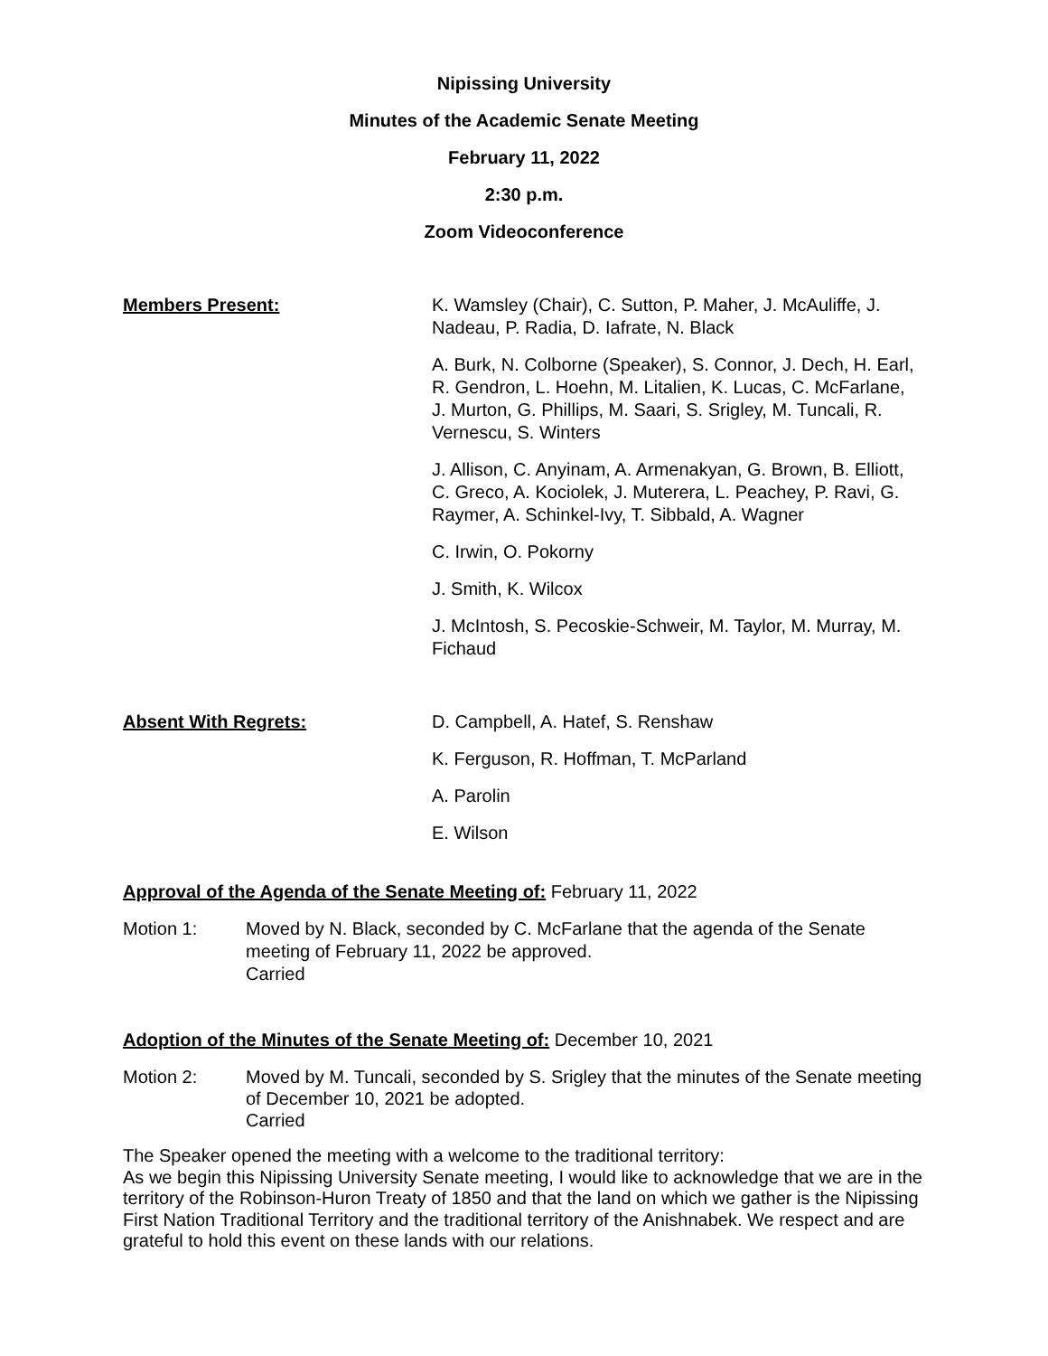Nipissing University
Minutes of the Academic Senate Meeting
February 11, 2022
2:30 p.m.
Zoom Videoconference
Members Present: K. Wamsley (Chair), C. Sutton, P. Maher, J. McAuliffe, J. Nadeau, P. Radia, D. Iafrate, N. Black
A. Burk, N. Colborne (Speaker), S. Connor, J. Dech, H. Earl, R. Gendron, L. Hoehn, M. Litalien, K. Lucas, C. McFarlane, J. Murton, G. Phillips, M. Saari, S. Srigley, M. Tuncali, R. Vernescu, S. Winters
J. Allison, C. Anyinam, A. Armenakyan, G. Brown, B. Elliott, C. Greco, A. Kociolek, J. Muterera, L. Peachey, P. Ravi, G. Raymer, A. Schinkel-Ivy, T. Sibbald, A. Wagner
C. Irwin, O. Pokorny
J. Smith, K. Wilcox
J. McIntosh, S. Pecoskie-Schweir, M. Taylor, M. Murray, M. Fichaud
Absent With Regrets: D. Campbell, A. Hatef, S. Renshaw
K. Ferguson, R. Hoffman, T. McParland
A. Parolin
E. Wilson
Approval of the Agenda of the Senate Meeting of: February 11, 2022
Motion 1: Moved by N. Black, seconded by C. McFarlane that the agenda of the Senate meeting of February 11, 2022 be approved.
Carried
Adoption of the Minutes of the Senate Meeting of: December 10, 2021
Motion 2:
Moved by M. Tuncali, seconded by S. Srigley that the minutes of the Senate meeting of December 10, 2021 be adopted.
Carried
The Speaker opened the meeting with a welcome to the traditional territory:
As we begin this Nipissing University Senate meeting, I would like to acknowledge that we are in the territory of the Robinson-Huron Treaty of 1850 and that the land on which we gather is the Nipissing First Nation Traditional Territory and the traditional territory of the Anishnabek. We respect and are grateful to hold this event on these lands with our relations.